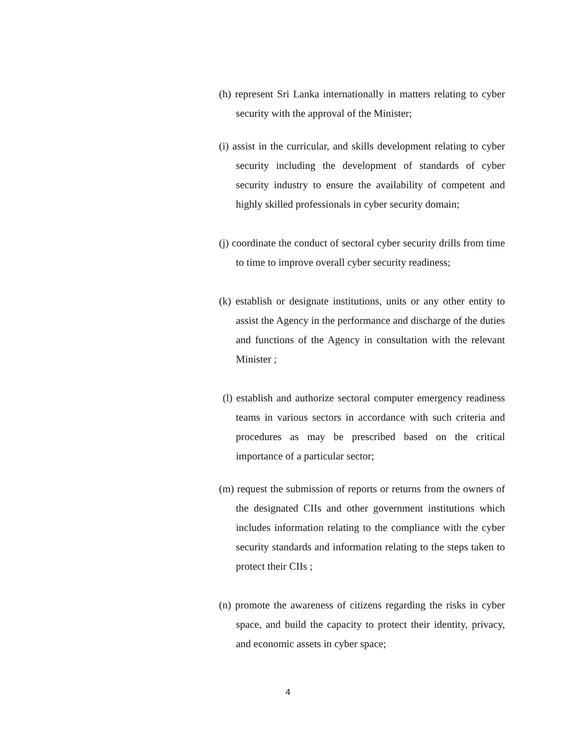(h) represent Sri Lanka internationally in matters relating to cyber security with the approval of the Minister;
(i) assist in the curricular, and skills development relating to cyber security including the development of standards of cyber security industry to ensure the availability of competent and highly skilled professionals in cyber security domain;
(j) coordinate the conduct of sectoral cyber security drills from time to time to improve overall cyber security readiness;
(k) establish or designate institutions, units or any other entity to assist the Agency in the performance and discharge of the duties and functions of the Agency in consultation with the relevant Minister ;
(l) establish and authorize sectoral computer emergency readiness teams in various sectors in accordance with such criteria and procedures as may be prescribed based on the critical importance of a particular sector;
(m) request the submission of reports or returns from the owners of the designated CIIs and other government institutions which includes information relating to the compliance with the cyber security standards and information relating to the steps taken to protect their CIIs ;
(n) promote the awareness of citizens regarding the risks in cyber space, and build the capacity to protect their identity, privacy, and economic assets in cyber space;
4